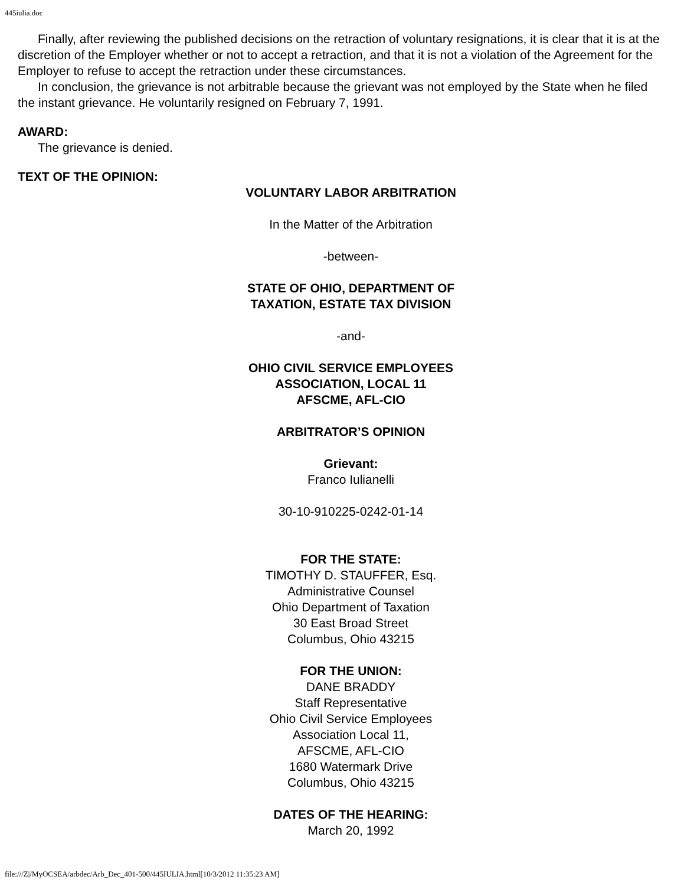445iulia.doc
Finally, after reviewing the published decisions on the retraction of voluntary resignations, it is clear that it is at the discretion of the Employer whether or not to accept a retraction, and that it is not a violation of the Agreement for the Employer to refuse to accept the retraction under these circumstances.
In conclusion, the grievance is not arbitrable because the grievant was not employed by the State when he filed the instant grievance. He voluntarily resigned on February 7, 1991.
AWARD:
The grievance is denied.
TEXT OF THE OPINION:
VOLUNTARY LABOR ARBITRATION
In the Matter of the Arbitration
-between-
STATE OF OHIO, DEPARTMENT OF
TAXATION, ESTATE TAX DIVISION
-and-
OHIO CIVIL SERVICE EMPLOYEES
ASSOCIATION, LOCAL 11
AFSCME, AFL-CIO
ARBITRATOR’S OPINION
Grievant:
Franco Iulianelli
30-10-910225-0242-01-14
FOR THE STATE:
TIMOTHY D. STAUFFER, Esq.
Administrative Counsel
Ohio Department of Taxation
30 East Broad Street
Columbus, Ohio 43215
FOR THE UNION:
DANE BRADDY
Staff Representative
Ohio Civil Service Employees
Association Local 11,
AFSCME, AFL-CIO
1680 Watermark Drive
Columbus, Ohio 43215
DATES OF THE HEARING:
March 20, 1992
file:///Z|/MyOCSEA/arbdec/Arb_Dec_401-500/445IULIA.html[10/3/2012 11:35:23 AM]